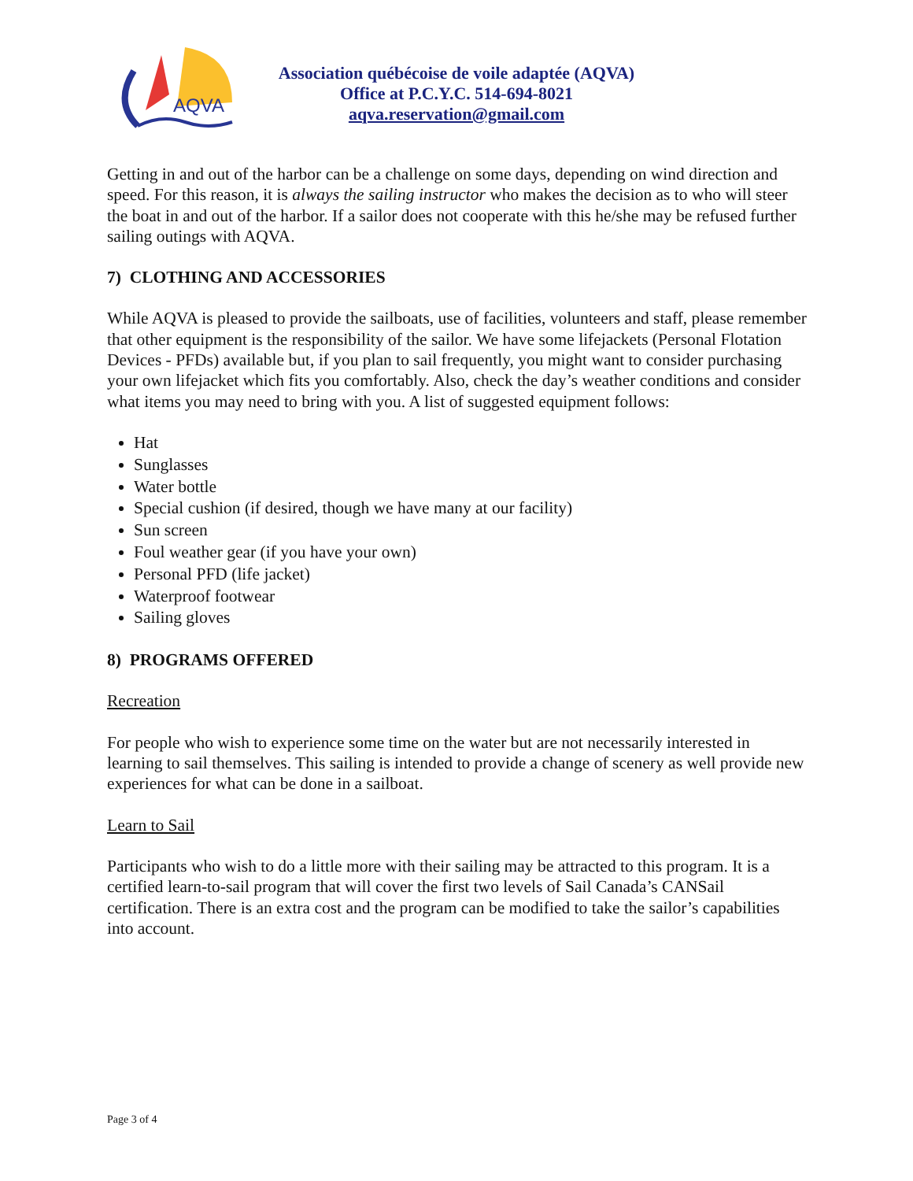AQVA
Association québécoise de voile adaptée (AQVA)
Office at P.C.Y.C. 514-694-8021
aqva.reservation@gmail.com
Getting in and out of the harbor can be a challenge on some days, depending on wind direction and speed. For this reason, it is always the sailing instructor who makes the decision as to who will steer the boat in and out of the harbor. If a sailor does not cooperate with this he/she may be refused further sailing outings with AQVA.
7) CLOTHING AND ACCESSORIES
While AQVA is pleased to provide the sailboats, use of facilities, volunteers and staff, please remember that other equipment is the responsibility of the sailor. We have some lifejackets (Personal Flotation Devices - PFDs) available but, if you plan to sail frequently, you might want to consider purchasing your own lifejacket which fits you comfortably. Also, check the day’s weather conditions and consider what items you may need to bring with you. A list of suggested equipment follows:
Hat
Sunglasses
Water bottle
Special cushion (if desired, though we have many at our facility)
Sun screen
Foul weather gear (if you have your own)
Personal PFD (life jacket)
Waterproof footwear
Sailing gloves
8) PROGRAMS OFFERED
Recreation
For people who wish to experience some time on the water but are not necessarily interested in learning to sail themselves. This sailing is intended to provide a change of scenery as well provide new experiences for what can be done in a sailboat.
Learn to Sail
Participants who wish to do a little more with their sailing may be attracted to this program. It is a certified learn-to-sail program that will cover the first two levels of Sail Canada’s CANSail certification. There is an extra cost and the program can be modified to take the sailor’s capabilities into account.
Page 3 of 4